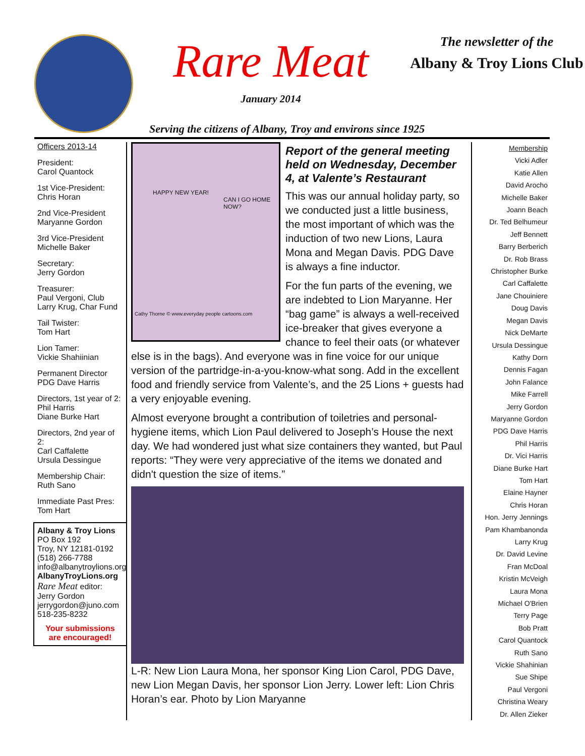Rare Meat
January 2014
The newsletter of the
Albany & Troy Lions Club
Serving the citizens of Albany, Troy and environs since 1925
Officers 2013-14
President:
Carol Quantock
1st Vice-President:
Chris Horan
2nd Vice-President
Maryanne Gordon
3rd Vice-President
Michelle Baker
Secretary:
Jerry Gordon
Treasurer:
Paul Vergoni, Club
Larry Krug, Char Fund
Tail Twister:
Tom Hart
Lion Tamer:
Vickie Shahiinian
Permanent Director
PDG Dave Harris
Directors, 1st year of 2:
Phil Harris
Diane Burke Hart
Directors, 2nd year of 2:
Carl Caffalette
Ursula Dessingue
Membership Chair:
Ruth Sano
Immediate Past Pres:
Tom Hart
Albany & Troy Lions
PO Box 192
Troy, NY 12181-0192
(518) 266-7788
info@albanytroylions.org
AlbanyTroyLions.org
Rare Meat editor:
Jerry Gordon
jerrygordon@juno.com
518-235-8232
Your submissions
are encouraged!
HAPPY NEW YEAR!
CAN I GO HOME NOW?
Cathy Thorne © www.everyday people cartoons.com
Report of the general meeting held on Wednesday, December 4, at Valente’s Restaurant
This was our annual holiday party, so we conducted just a little business, the most important of which was the induction of two new Lions, Laura Mona and Megan Davis. PDG Dave is always a fine inductor.
For the fun parts of the evening, we are indebted to Lion Maryanne. Her “bag game” is always a well-received ice-breaker that gives everyone a chance to feel their oats (or whatever else is in the bags). And everyone was in fine voice for our unique version of the partridge-in-a-you-know-what song. Add in the excel­lent food and friendly service from Valente’s, and the 25 Lions + guests had a very enjoyable evening.
Almost everyone brought a contribution of toiletries and personal-hygiene items, which Lion Paul delivered to Joseph’s House the next day. We had wondered just what size containers they wanted, but Paul reports: “They were very appreciative of the items we donated and didn't question the size of items.”
L-R: New Lion Laura Mona, her sponsor King Lion Carol, PDG Dave, new Lion Megan Davis, her sponsor Lion Jerry. Lower left: Lion Chris Horan’s ear. Photo by Lion Maryanne
Membership
Vicki Adler
Katie Allen
David Arocho
Michelle Baker
Joann Beach
Dr. Ted Belhumeur
Jeff Bennett
Barry Berberich
Dr. Rob Brass
Christopher Burke
Carl Caffalette
Jane Chouiniere
Doug Davis
Megan Davis
Nick DeMarte
Ursula Dessingue
Kathy Dorn
Dennis Fagan
John Falance
Mike Farrell
Jerry Gordon
Maryanne Gordon
PDG Dave Harris
Phil Harris
Dr. Vici Harris
Diane Burke Hart
Tom Hart
Elaine Hayner
Chris Horan
Hon. Jerry Jennings
Pam Khambanonda
Larry Krug
Dr. David Levine
Fran McDoal
Kristin McVeigh
Laura Mona
Michael O'Brien
Terry Page
Bob Pratt
Carol Quantock
Ruth Sano
Vickie Shahinian
Sue Shipe
Paul Vergoni
Christina Weary
Dr. Allen Zieker